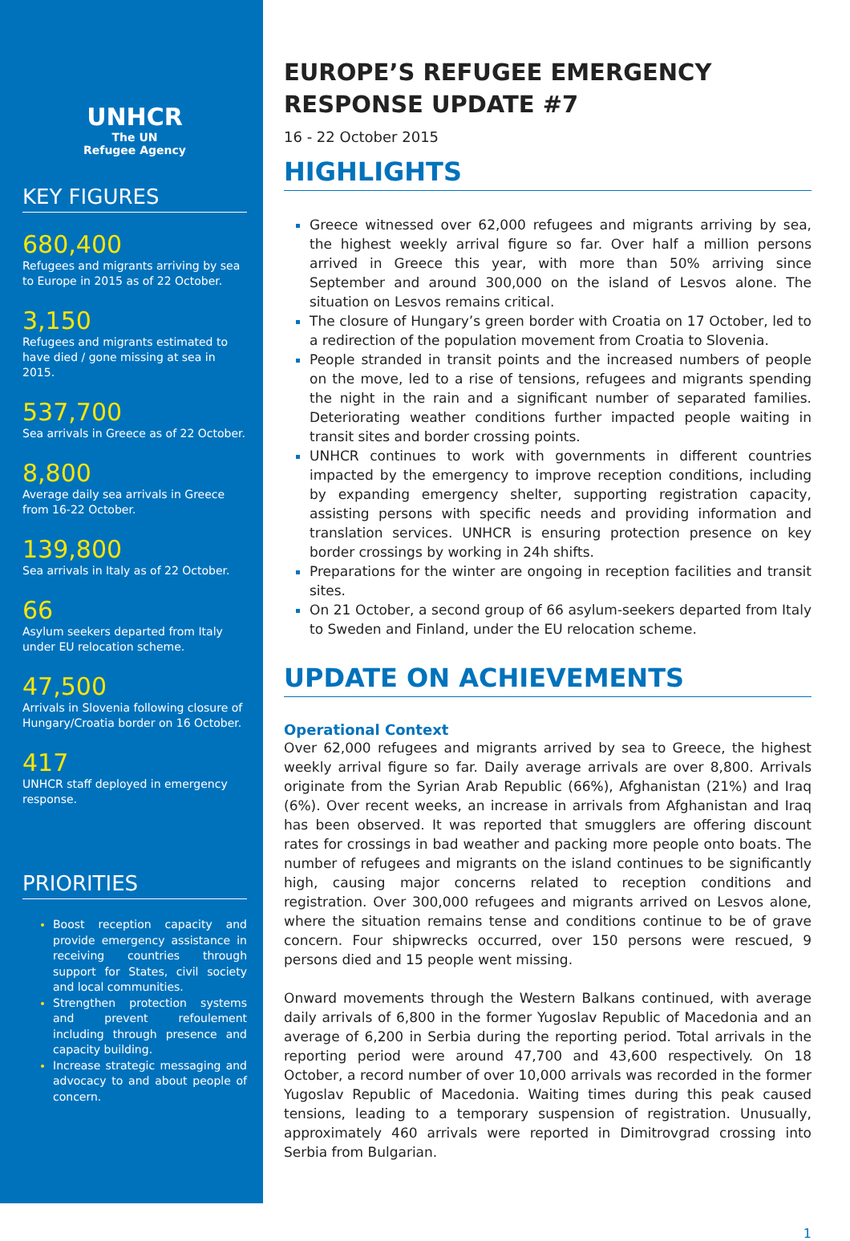UNHCR
The UN
Refugee Agency
KEY FIGURES
680,400
Refugees and migrants arriving by sea to Europe in 2015 as of 22 October.
3,150
Refugees and migrants estimated to have died / gone missing at sea in 2015.
537,700
Sea arrivals in Greece as of 22 October.
8,800
Average daily sea arrivals in Greece from 16-22 October.
139,800
Sea arrivals in Italy as of 22 October.
66
Asylum seekers departed from Italy under EU relocation scheme.
47,500
Arrivals in Slovenia following closure of Hungary/Croatia border on 16 October.
417
UNHCR staff deployed in emergency response.
PRIORITIES
Boost reception capacity and provide emergency assistance in receiving countries through support for States, civil society and local communities.
Strengthen protection systems and prevent refoulement including through presence and capacity building.
Increase strategic messaging and advocacy to and about people of concern.
EUROPE’S REFUGEE EMERGENCY RESPONSE UPDATE #7
16 - 22 October 2015
HIGHLIGHTS
Greece witnessed over 62,000 refugees and migrants arriving by sea, the highest weekly arrival figure so far. Over half a million persons arrived in Greece this year, with more than 50% arriving since September and around 300,000 on the island of Lesvos alone. The situation on Lesvos remains critical.
The closure of Hungary’s green border with Croatia on 17 October, led to a redirection of the population movement from Croatia to Slovenia.
People stranded in transit points and the increased numbers of people on the move, led to a rise of tensions, refugees and migrants spending the night in the rain and a significant number of separated families. Deteriorating weather conditions further impacted people waiting in transit sites and border crossing points.
UNHCR continues to work with governments in different countries impacted by the emergency to improve reception conditions, including by expanding emergency shelter, supporting registration capacity, assisting persons with specific needs and providing information and translation services. UNHCR is ensuring protection presence on key border crossings by working in 24h shifts.
Preparations for the winter are ongoing in reception facilities and transit sites.
On 21 October, a second group of 66 asylum-seekers departed from Italy to Sweden and Finland, under the EU relocation scheme.
UPDATE ON ACHIEVEMENTS
Operational Context
Over 62,000 refugees and migrants arrived by sea to Greece, the highest weekly arrival figure so far. Daily average arrivals are over 8,800. Arrivals originate from the Syrian Arab Republic (66%), Afghanistan (21%) and Iraq (6%). Over recent weeks, an increase in arrivals from Afghanistan and Iraq has been observed. It was reported that smugglers are offering discount rates for crossings in bad weather and packing more people onto boats. The number of refugees and migrants on the island continues to be significantly high, causing major concerns related to reception conditions and registration. Over 300,000 refugees and migrants arrived on Lesvos alone, where the situation remains tense and conditions continue to be of grave concern. Four shipwrecks occurred, over 150 persons were rescued, 9 persons died and 15 people went missing.
Onward movements through the Western Balkans continued, with average daily arrivals of 6,800 in the former Yugoslav Republic of Macedonia and an average of 6,200 in Serbia during the reporting period. Total arrivals in the reporting period were around 47,700 and 43,600 respectively. On 18 October, a record number of over 10,000 arrivals was recorded in the former Yugoslav Republic of Macedonia. Waiting times during this peak caused tensions, leading to a temporary suspension of registration. Unusually, approximately 460 arrivals were reported in Dimitrovgrad crossing into Serbia from Bulgarian.
1